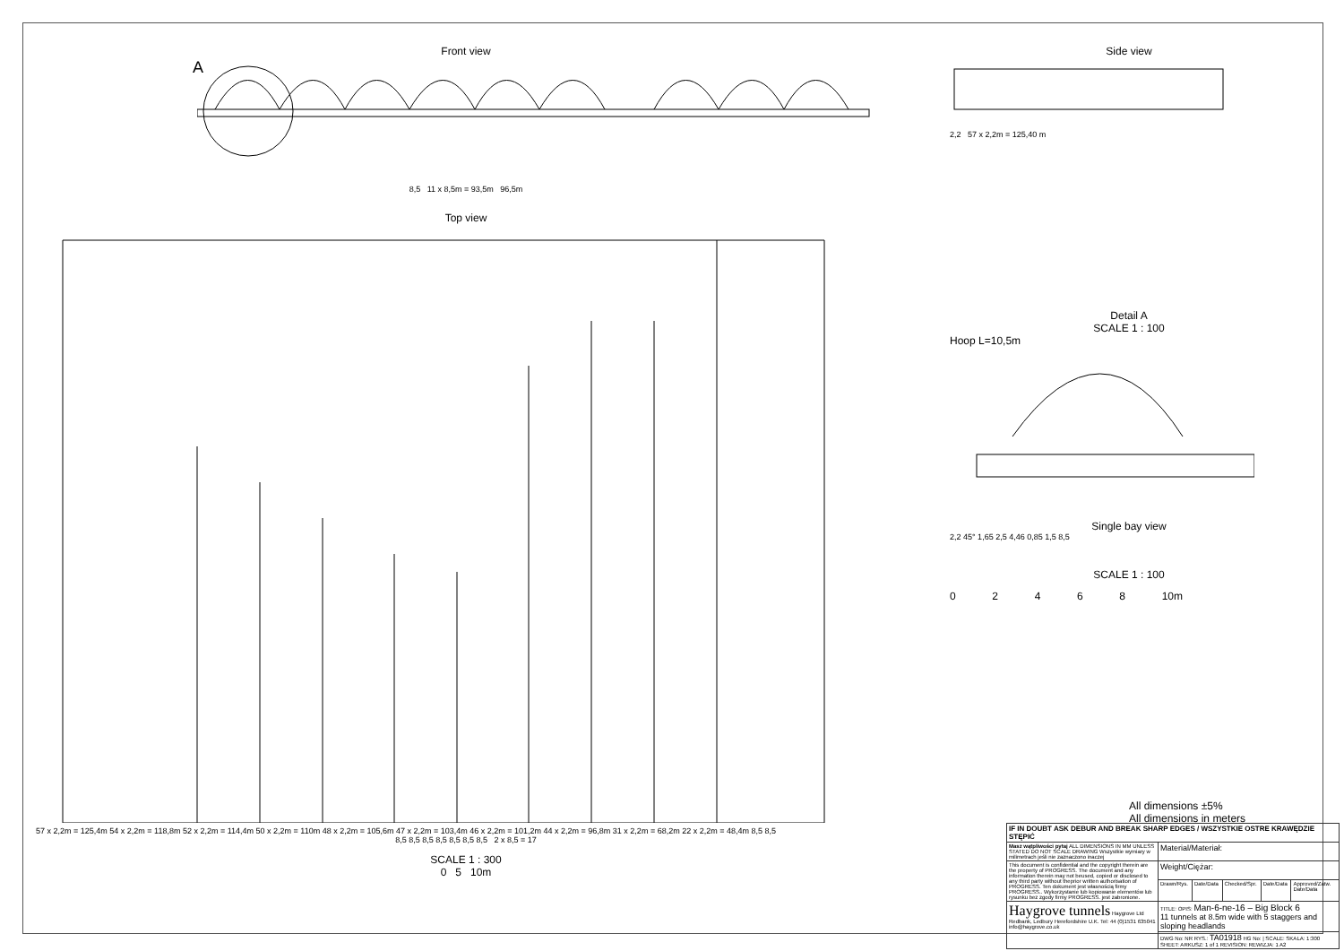Front view
A
8,5 11 x 8,5m = 93,5m 96,5m
Top view
57 x 2,2m = 125,4m 54 x 2,2m = 118,8m 52 x 2,2m = 114,4m 50 x 2,2m = 110m 48 x 2,2m = 105,6m 47 x 2,2m = 103,4m 46 x 2,2m = 101,2m 44 x 2,2m = 96,8m 31 x 2,2m = 68,2m 22 x 2,2m = 48,4m 8,5 8,5
8,5 8,5 8,5 8,5 8,5 8,5 8,5 2 x 8,5 = 17
SCALE 1 : 300
0 5 10m
Side view
2,2 57 x 2,2m = 125,40 m
Detail A
SCALE 1 : 100
Hoop L=10,5m
Single bay view
2,2 45° 1,65 2,5 4,46 0,85 1,5 8,5
SCALE 1 : 100
0 2 4 6 8 10m
All dimensions ±5%
All dimensions in meters
| IF IN DOUBT ASK DEBUR AND BREAK SHARP EDGES / WSZYSTKIE OSTRE KRAWĘDZIE STĘPIĆ | | | | | |
| Masz wątpliwości pytaj ALL DIMENSIONS IN MM UNLESS STATED DO NOT SCALE DRAWING Wszystkie wymiary w milimetrach jeśli nie zaznaczono inaczej | Material/Materiał: | | | | |
| This document is confidential and the copyright therein are the property of PROGRESS. The document and any information therein may not beused, copied or disclosed to any third party without theprior written authorisation of PROGRESS. Ten dokument jest własnością firmy PROGRESS.. Wykorzystanie lub kopiowanie elementów lub rysunku bez zgody firmy PROGRESS. jest zabronione. | Weight/Ciężar: | | | | |
| | Drawn/Rys. | Date/Data | Checked/Spr. | Date/Data | Approved/Zatw. Date/Data |
| Haygrove tunnels Haygrove Ltd Redbank, Ledbury Herefordshire U.K. Tel: 44 (0)1531 635041 info@haygrove.co.uk | TITLE: OPIS: Man-6-ne-16 – Big Block 6 11 tunnels at 8.5m wide with 5 staggers and sloping headlands | | | | |
| | DWG No: NR RYS.: TA01918 HG No: / SCALE: SKALA: 1:300 SHEET: ARKUSZ: 1 of 1 REVISION: REWIZJA: 1 A2 | | | | |